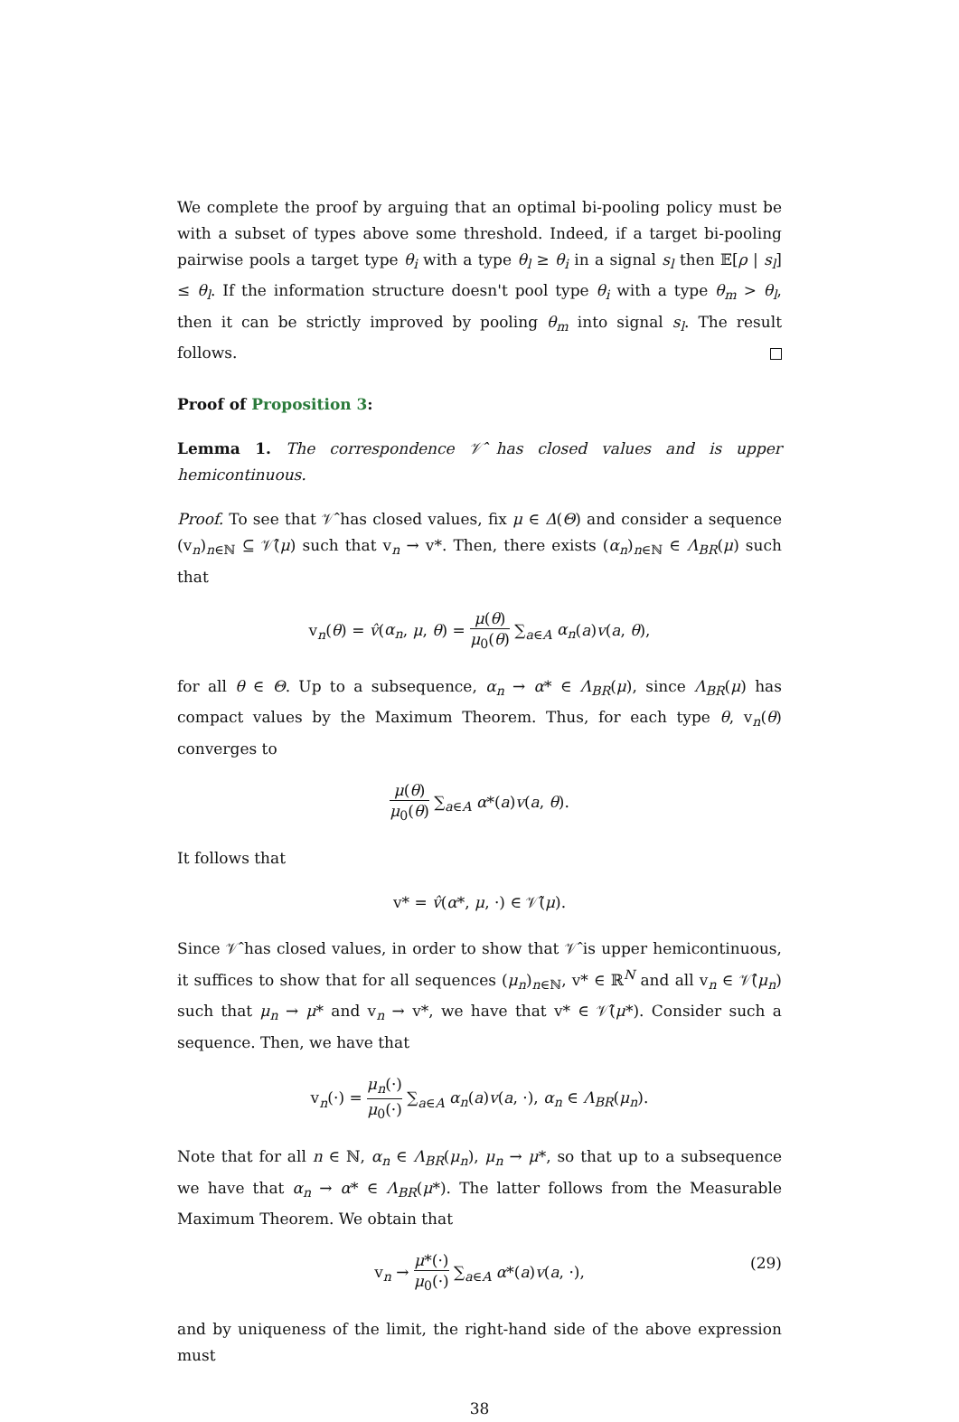We complete the proof by arguing that an optimal bi-pooling policy must be with a subset of types above some threshold. Indeed, if a target bi-pooling pairwise pools a target type θ<sub>i</sub> with a type θ<sub>l</sub> ≥ θ<sub>i</sub> in a signal s<sub>l</sub> then 𝔼[ρ | s<sub>l</sub>] ≤ θ<sub>l</sub>. If the information structure doesn't pool type θ<sub>i</sub> with a type θ<sub>m</sub> > θ<sub>l</sub>, then it can be strictly improved by pooling θ<sub>m</sub> into signal s<sub>l</sub>. The result follows.
Proof of Proposition 3:
Lemma 1. The correspondence 𝒱̂ has closed values and is upper hemicontinuous.
Proof. To see that 𝒱̂ has closed values, fix μ ∈ Δ(Θ) and consider a sequence (v<sub>n</sub>)<sub>n∈ℕ</sub> ⊆ 𝒱̂(μ) such that v<sub>n</sub> → v*. Then, there exists (α<sub>n</sub>)<sub>n∈ℕ</sub> ∈ Λ<sub>BR</sub>(μ) such that
v<sub>n</sub>(θ) = v̂(α<sub>n</sub>, μ, θ) = μ(θ) μ<sub>0</sub>(θ) ∑<sub>a∈A</sub> α<sub>n</sub>(a)v(a, θ),
for all θ ∈ Θ. Up to a subsequence, α<sub>n</sub> → α* ∈ Λ<sub>BR</sub>(μ), since Λ<sub>BR</sub>(μ) has compact values by the Maximum Theorem. Thus, for each type θ, v<sub>n</sub>(θ) converges to
μ(θ) μ<sub>0</sub>(θ) ∑<sub>a∈A</sub> α*(a)v(a, θ).
It follows that
v* = v̂(α*, μ, ·) ∈ 𝒱̂(μ).
Since 𝒱̂ has closed values, in order to show that 𝒱̂ is upper hemicontinuous, it suffices to show that for all sequences (μ<sub>n</sub>)<sub>n∈ℕ</sub>, v* ∈ ℝ<sup>N</sup> and all v<sub>n</sub> ∈ 𝒱̂(μ<sub>n</sub>) such that μ<sub>n</sub> → μ* and v<sub>n</sub> → v*, we have that v* ∈ 𝒱̂(μ*). Consider such a sequence. Then, we have that
v<sub>n</sub>(·) = μ<sub>n</sub>(·) μ<sub>0</sub>(·) ∑<sub>a∈A</sub> α<sub>n</sub>(a)v(a, ·), α<sub>n</sub> ∈ Λ<sub>BR</sub>(μ<sub>n</sub>).
Note that for all n ∈ ℕ, α<sub>n</sub> ∈ Λ<sub>BR</sub>(μ<sub>n</sub>), μ<sub>n</sub> → μ*, so that up to a subsequence we have that α<sub>n</sub> → α* ∈ Λ<sub>BR</sub>(μ*). The latter follows from the Measurable Maximum Theorem. We obtain that
v<sub>n</sub> → μ*(·) μ<sub>0</sub>(·) ∑<sub>a∈A</sub> α*(a)v(a, ·), (29)
and by uniqueness of the limit, the right-hand side of the above expression must
38